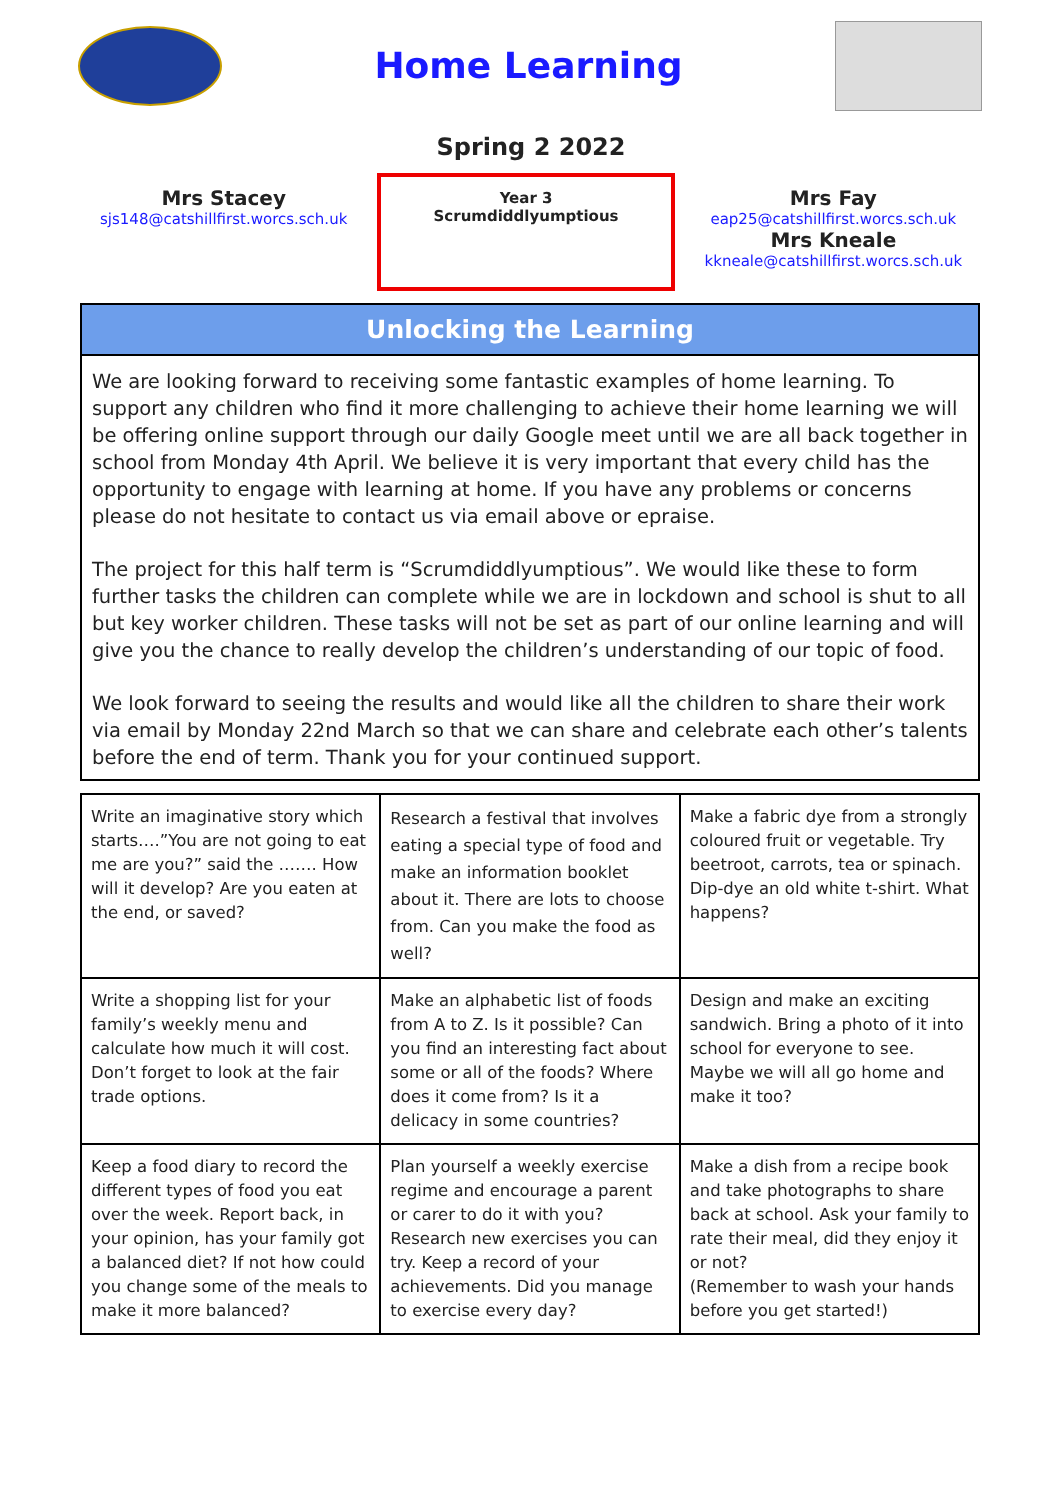Home Learning
Spring 2 2022
Mrs Stacey
sjs148@catshillfirst.worcs.sch.uk
Year 3
Scrumdiddlyumptious
Mrs Fay
eap25@catshillfirst.worcs.sch.uk
Mrs Kneale
kkneale@catshillfirst.worcs.sch.uk
Unlocking the Learning
We are looking forward to receiving some fantastic examples of home learning. To support any children who find it more challenging to achieve their home learning we will be offering online support through our daily Google meet until we are all back together in school from Monday 4th April. We believe it is very important that every child has the opportunity to engage with learning at home. If you have any problems or concerns please do not hesitate to contact us via email above or epraise.
The project for this half term is “Scrumdiddlyumptious”. We would like these to form further tasks the children can complete while we are in lockdown and school is shut to all but key worker children. These tasks will not be set as part of our online learning and will give you the chance to really develop the children’s understanding of our topic of food.
We look forward to seeing the results and would like all the children to share their work via email by Monday 22nd March so that we can share and celebrate each other’s talents before the end of term. Thank you for your continued support.
| Write an imaginative story which starts….”You are not going to eat me are you?” said the ……. How will it develop? Are you eaten at the end, or saved? | Research a festival that involves eating a special type of food and make an information booklet about it. There are lots to choose from. Can you make the food as well? | Make a fabric dye from a strongly coloured fruit or vegetable. Try beetroot, carrots, tea or spinach. Dip-dye an old white t-shirt. What happens? |
| Write a shopping list for your family’s weekly menu and calculate how much it will cost. Don’t forget to look at the fair trade options. | Make an alphabetic list of foods from A to Z. Is it possible? Can you find an interesting fact about some or all of the foods? Where does it come from? Is it a delicacy in some countries? | Design and make an exciting sandwich. Bring a photo of it into school for everyone to see. Maybe we will all go home and make it too? |
| Keep a food diary to record the different types of food you eat over the week. Report back, in your opinion, has your family got a balanced diet? If not how could you change some of the meals to make it more balanced? | Plan yourself a weekly exercise regime and encourage a parent or carer to do it with you? Research new exercises you can try. Keep a record of your achievements. Did you manage to exercise every day? | Make a dish from a recipe book and take photographs to share back at school. Ask your family to rate their meal, did they enjoy it or not? (Remember to wash your hands before you get started!) |